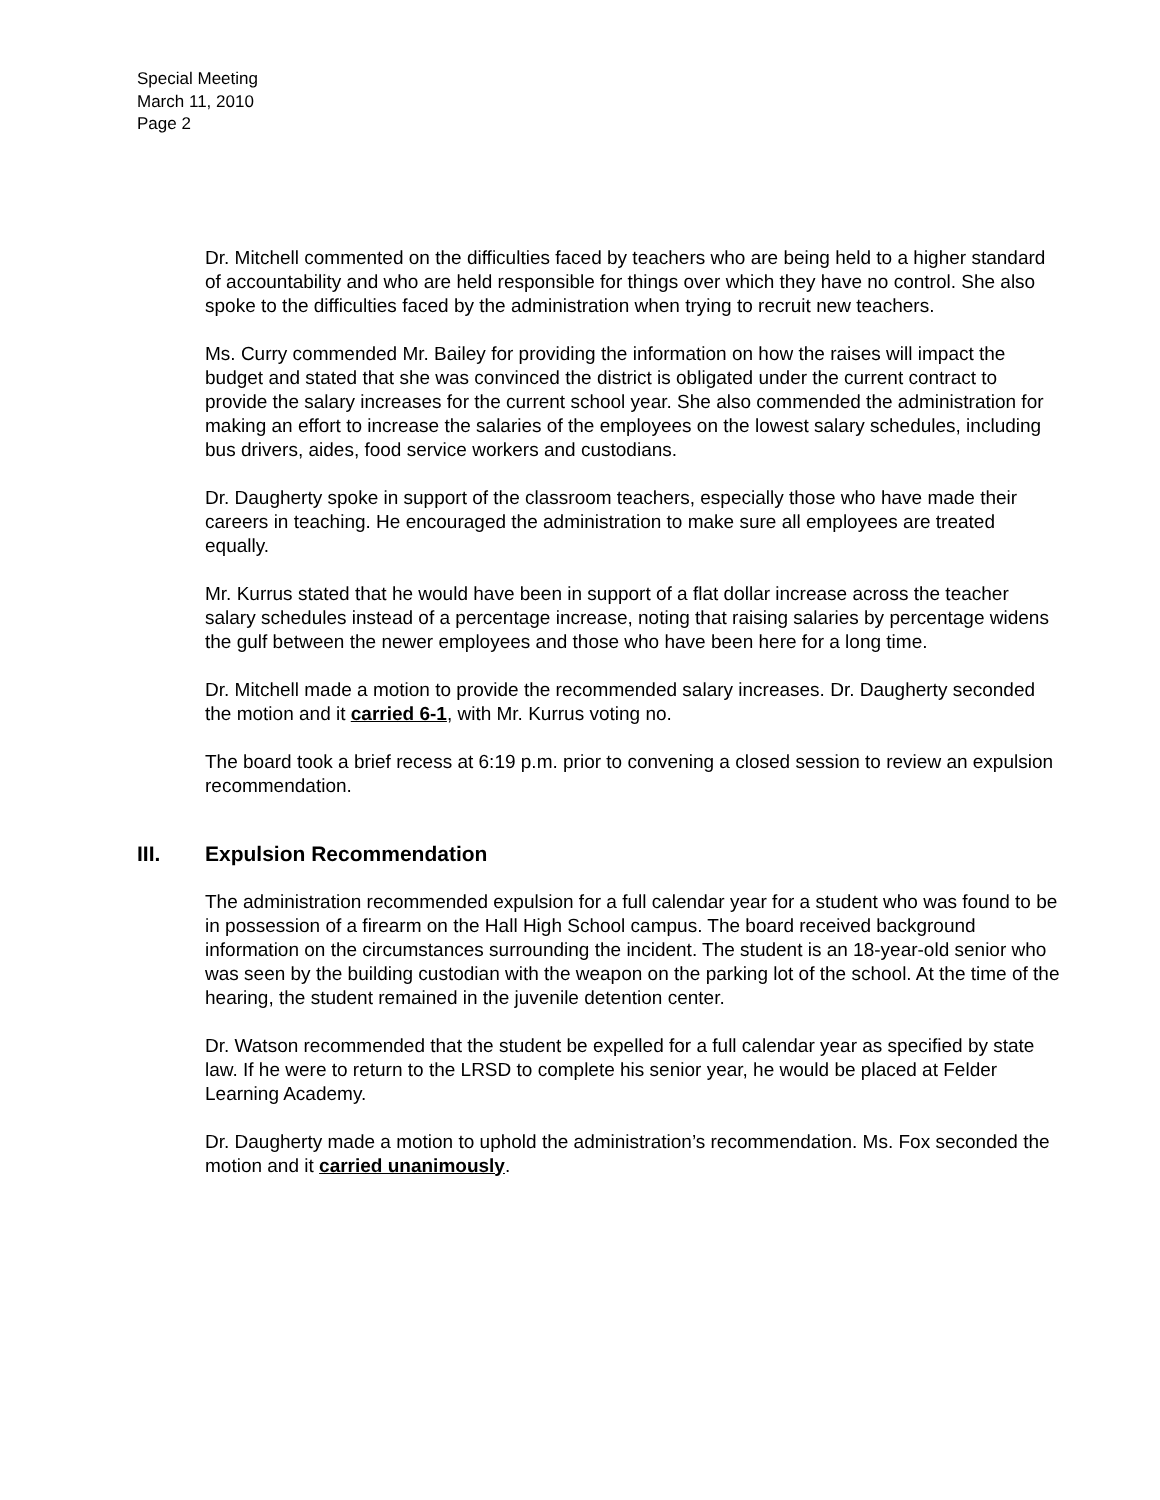Special Meeting
March 11, 2010
Page 2
Dr. Mitchell commented on the difficulties faced by teachers who are being held to a higher standard of accountability and who are held responsible for things over which they have no control. She also spoke to the difficulties faced by the administration when trying to recruit new teachers.
Ms. Curry commended Mr. Bailey for providing the information on how the raises will impact the budget and stated that she was convinced the district is obligated under the current contract to provide the salary increases for the current school year. She also commended the administration for making an effort to increase the salaries of the employees on the lowest salary schedules, including bus drivers, aides, food service workers and custodians.
Dr. Daugherty spoke in support of the classroom teachers, especially those who have made their careers in teaching. He encouraged the administration to make sure all employees are treated equally.
Mr. Kurrus stated that he would have been in support of a flat dollar increase across the teacher salary schedules instead of a percentage increase, noting that raising salaries by percentage widens the gulf between the newer employees and those who have been here for a long time.
Dr. Mitchell made a motion to provide the recommended salary increases. Dr. Daugherty seconded the motion and it carried 6-1, with Mr. Kurrus voting no.
The board took a brief recess at 6:19 p.m. prior to convening a closed session to review an expulsion recommendation.
III. Expulsion Recommendation
The administration recommended expulsion for a full calendar year for a student who was found to be in possession of a firearm on the Hall High School campus. The board received background information on the circumstances surrounding the incident. The student is an 18-year-old senior who was seen by the building custodian with the weapon on the parking lot of the school. At the time of the hearing, the student remained in the juvenile detention center.
Dr. Watson recommended that the student be expelled for a full calendar year as specified by state law. If he were to return to the LRSD to complete his senior year, he would be placed at Felder Learning Academy.
Dr. Daugherty made a motion to uphold the administration’s recommendation. Ms. Fox seconded the motion and it carried unanimously.